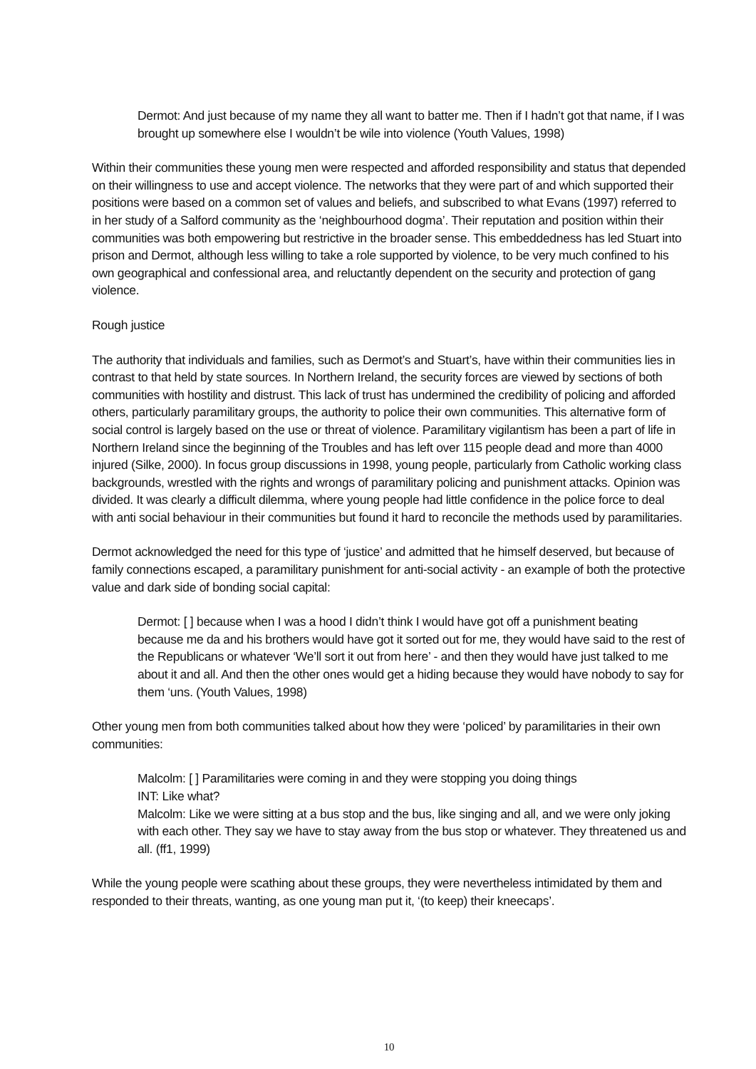Dermot: And just because of my name they all want to batter me. Then if I hadn’t got that name, if I was brought up somewhere else I wouldn’t be wile into violence (Youth Values, 1998)
Within their communities these young men were respected and afforded responsibility and status that depended on their willingness to use and accept violence. The networks that they were part of and which supported their positions were based on a common set of values and beliefs, and subscribed to what Evans (1997) referred to in her study of a Salford community as the ‘neighbourhood dogma’. Their reputation and position within their communities was both empowering but restrictive in the broader sense. This embeddedness has led Stuart into prison and Dermot, although less willing to take a role supported by violence, to be very much confined to his own geographical and confessional area, and reluctantly dependent on the security and protection of gang violence.
Rough justice
The authority that individuals and families, such as Dermot’s and Stuart’s, have within their communities lies in contrast to that held by state sources. In Northern Ireland, the security forces are viewed by sections of both communities with hostility and distrust. This lack of trust has undermined the credibility of policing and afforded others, particularly paramilitary groups, the authority to police their own communities. This alternative form of social control is largely based on the use or threat of violence. Paramilitary vigilantism has been a part of life in Northern Ireland since the beginning of the Troubles and has left over 115 people dead and more than 4000 injured (Silke, 2000). In focus group discussions in 1998, young people, particularly from Catholic working class backgrounds, wrestled with the rights and wrongs of paramilitary policing and punishment attacks. Opinion was divided. It was clearly a difficult dilemma, where young people had little confidence in the police force to deal with anti social behaviour in their communities but found it hard to reconcile the methods used by paramilitaries.
Dermot acknowledged the need for this type of ‘justice’ and admitted that he himself deserved, but because of family connections escaped, a paramilitary punishment for anti-social activity - an example of both the protective value and dark side of bonding social capital:
Dermot: [ ] because when I was a hood I didn’t think I would have got off a punishment beating because me da and his brothers would have got it sorted out for me, they would have said to the rest of the Republicans or whatever ‘We’ll sort it out from here’ - and then they would have just talked to me about it and all. And then the other ones would get a hiding because they would have nobody to say for them ‘uns. (Youth Values, 1998)
Other young men from both communities talked about how they were ‘policed’ by paramilitaries in their own communities:
Malcolm: [ ] Paramilitaries were coming in and they were stopping you doing things
INT: Like what?
Malcolm: Like we were sitting at a bus stop and the bus, like singing and all, and we were only joking with each other. They say we have to stay away from the bus stop or whatever. They threatened us and all. (ff1, 1999)
While the young people were scathing about these groups, they were nevertheless intimidated by them and responded to their threats, wanting, as one young man put it, ‘(to keep) their kneecaps’.
10